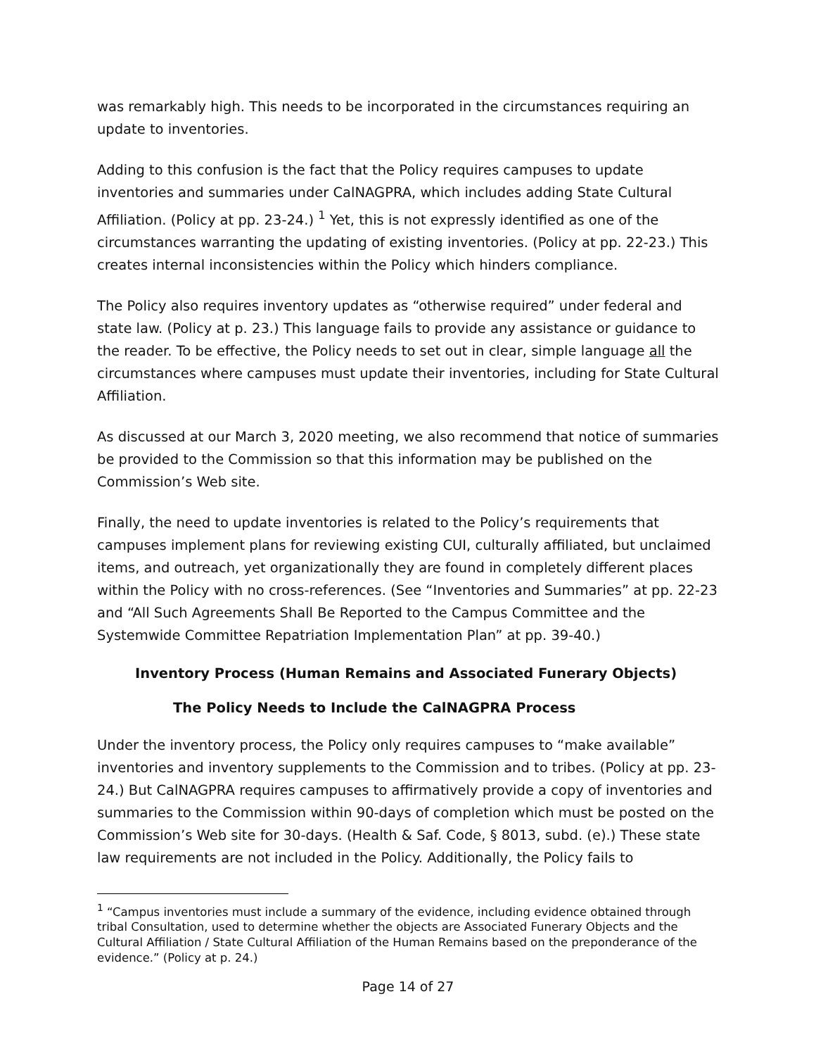was remarkably high. This needs to be incorporated in the circumstances requiring an update to inventories.
Adding to this confusion is the fact that the Policy requires campuses to update inventories and summaries under CalNAGPRA, which includes adding State Cultural Affiliation. (Policy at pp. 23-24.) <sup>1</sup> Yet, this is not expressly identified as one of the circumstances warranting the updating of existing inventories. (Policy at pp. 22-23.) This creates internal inconsistencies within the Policy which hinders compliance.
The Policy also requires inventory updates as “otherwise required” under federal and state law. (Policy at p. 23.) This language fails to provide any assistance or guidance to the reader. To be effective, the Policy needs to set out in clear, simple language all the circumstances where campuses must update their inventories, including for State Cultural Affiliation.
As discussed at our March 3, 2020 meeting, we also recommend that notice of summaries be provided to the Commission so that this information may be published on the Commission’s Web site.
Finally, the need to update inventories is related to the Policy’s requirements that campuses implement plans for reviewing existing CUI, culturally affiliated, but unclaimed items, and outreach, yet organizationally they are found in completely different places within the Policy with no cross-references. (See “Inventories and Summaries” at pp. 22-23 and “All Such Agreements Shall Be Reported to the Campus Committee and the Systemwide Committee Repatriation Implementation Plan” at pp. 39-40.)
Inventory Process (Human Remains and Associated Funerary Objects)
The Policy Needs to Include the CalNAGPRA Process
Under the inventory process, the Policy only requires campuses to “make available” inventories and inventory supplements to the Commission and to tribes. (Policy at pp. 23-24.) But CalNAGPRA requires campuses to affirmatively provide a copy of inventories and summaries to the Commission within 90-days of completion which must be posted on the Commission’s Web site for 30-days. (Health & Saf. Code, § 8013, subd. (e).) These state law requirements are not included in the Policy. Additionally, the Policy fails to
<sup>1</sup> “Campus inventories must include a summary of the evidence, including evidence obtained through tribal Consultation, used to determine whether the objects are Associated Funerary Objects and the Cultural Affiliation / State Cultural Affiliation of the Human Remains based on the preponderance of the evidence.” (Policy at p. 24.)
Page 14 of 27